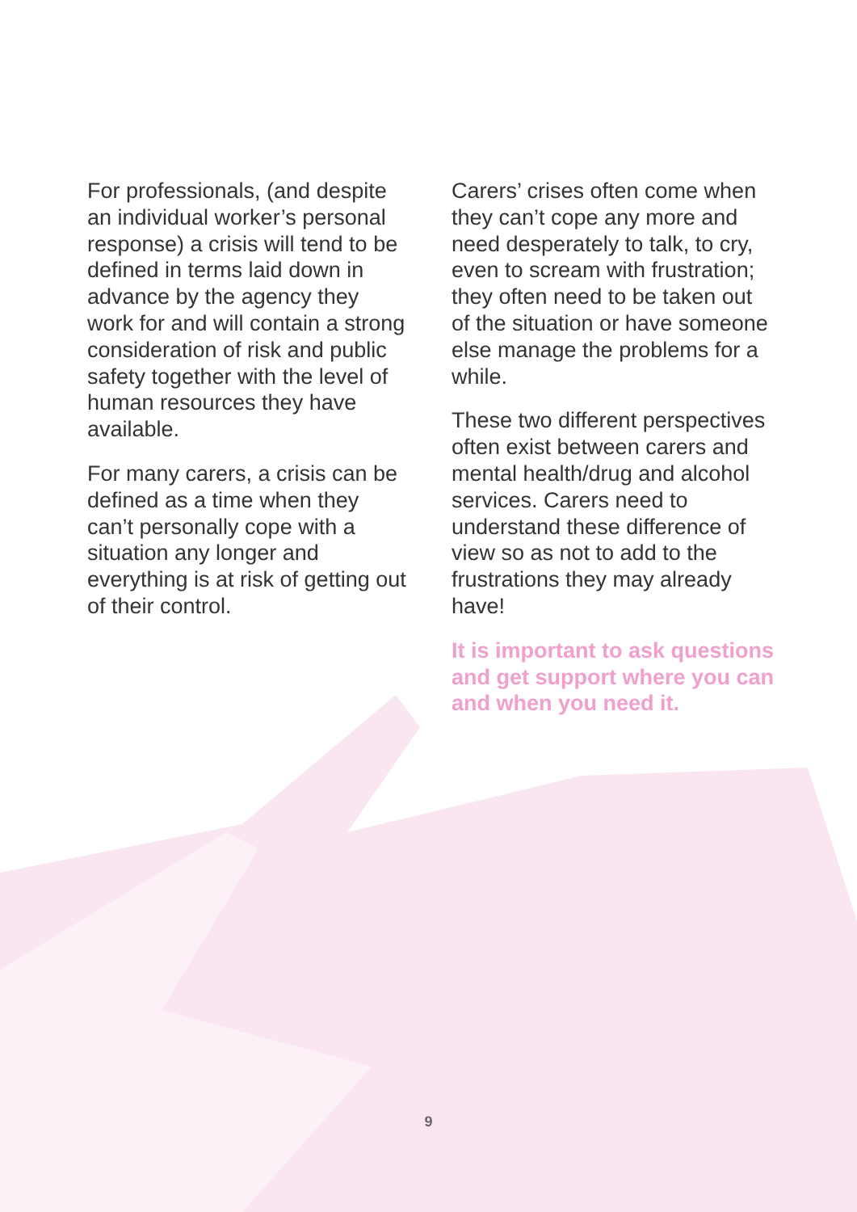For professionals, (and despite an individual worker’s personal response) a crisis will tend to be defined in terms laid down in advance by the agency they work for and will contain a strong consideration of risk and public safety together with the level of human resources they have available.
For many carers, a crisis can be defined as a time when they can’t personally cope with a situation any longer and everything is at risk of getting out of their control.
Carers’ crises often come when they can’t cope any more and need desperately to talk, to cry, even to scream with frustration; they often need to be taken out of the situation or have someone else manage the problems for a while.
These two different perspectives often exist between carers and mental health/drug and alcohol services. Carers need to understand these difference of view so as not to add to the frustrations they may already have!
It is important to ask questions and get support where you can and when you need it.
9